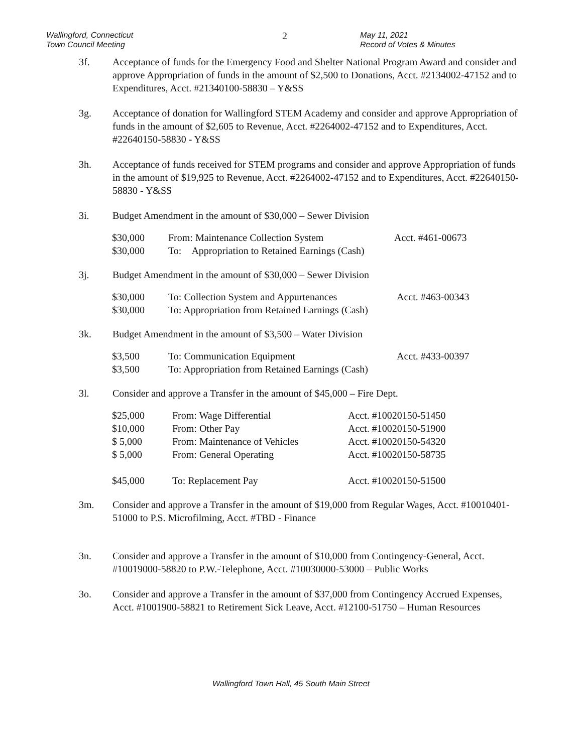Wallingford, Connecticut
Town Council Meeting
2
May 11, 2021
Record of Votes & Minutes
3f. Acceptance of funds for the Emergency Food and Shelter National Program Award and consider and approve Appropriation of funds in the amount of $2,500 to Donations, Acct. #2134002-47152 and to Expenditures, Acct. #21340100-58830 – Y&SS
3g. Acceptance of donation for Wallingford STEM Academy and consider and approve Appropriation of funds in the amount of $2,605 to Revenue, Acct. #2264002-47152 and to Expenditures, Acct. #22640150-58830 - Y&SS
3h. Acceptance of funds received for STEM programs and consider and approve Appropriation of funds in the amount of $19,925 to Revenue, Acct. #2264002-47152 and to Expenditures, Acct. #22640150-58830 - Y&SS
3i. Budget Amendment in the amount of $30,000 – Sewer Division
| $30,000 | From: Maintenance Collection System | Acct. #461-00673 |
| $30,000 | To: Appropriation to Retained Earnings (Cash) | |
3j. Budget Amendment in the amount of $30,000 – Sewer Division
| $30,000 | To: Collection System and Appurtenances | Acct. #463-00343 |
| $30,000 | To: Appropriation from Retained Earnings (Cash) | |
3k. Budget Amendment in the amount of $3,500 – Water Division
| $3,500 | To: Communication Equipment | Acct. #433-00397 |
| $3,500 | To: Appropriation from Retained Earnings (Cash) | |
3l. Consider and approve a Transfer in the amount of $45,000 – Fire Dept.
| $25,000 | From: Wage Differential | Acct. #10020150-51450 |
| $10,000 | From: Other Pay | Acct. #10020150-51900 |
| $ 5,000 | From: Maintenance of Vehicles | Acct. #10020150-54320 |
| $ 5,000 | From: General Operating | Acct. #10020150-58735 |
| $45,000 | To: Replacement Pay | Acct. #10020150-51500 |
3m. Consider and approve a Transfer in the amount of $19,000 from Regular Wages, Acct. #10010401-51000 to P.S. Microfilming, Acct. #TBD - Finance
3n. Consider and approve a Transfer in the amount of $10,000 from Contingency-General, Acct. #10019000-58820 to P.W.-Telephone, Acct. #10030000-53000 – Public Works
3o. Consider and approve a Transfer in the amount of $37,000 from Contingency Accrued Expenses, Acct. #1001900-58821 to Retirement Sick Leave, Acct. #12100-51750 – Human Resources
Wallingford Town Hall, 45 South Main Street